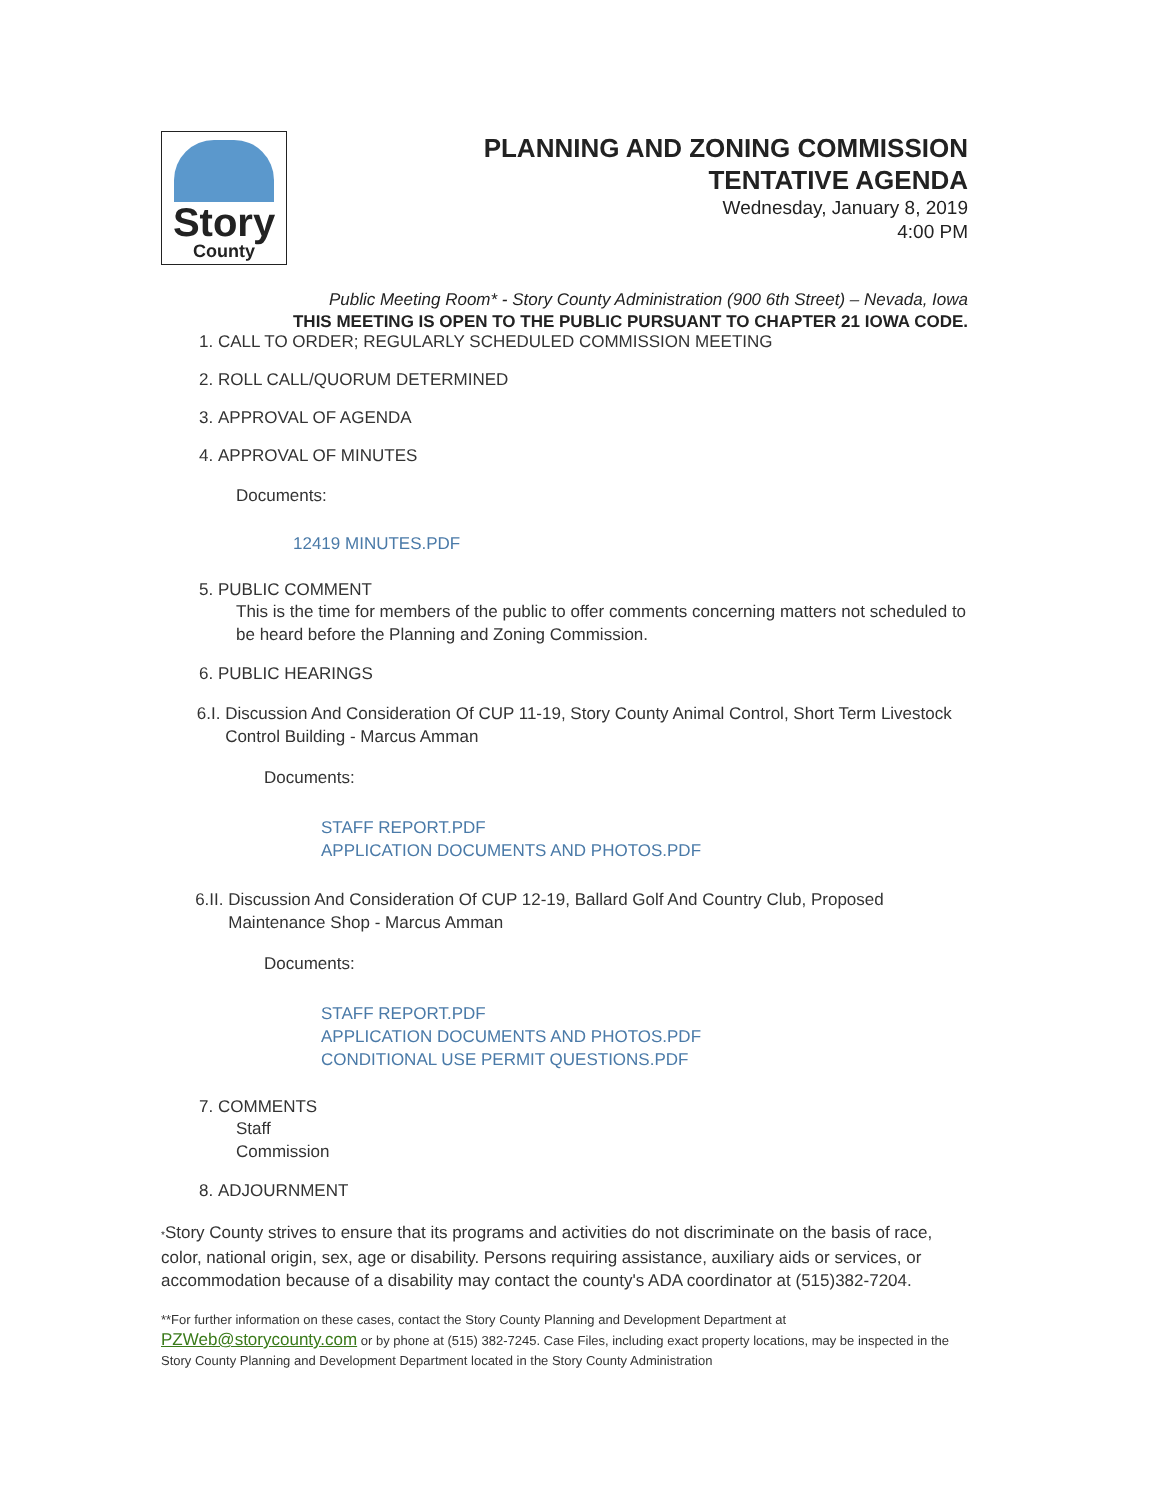Story
County
PLANNING AND ZONING COMMISSION
TENTATIVE AGENDA
Wednesday, January 8, 2019
4:00 PM
Public Meeting Room* - Story County Administration (900 6th Street) – Nevada, Iowa
THIS MEETING IS OPEN TO THE PUBLIC PURSUANT TO CHAPTER 21 IOWA CODE.
1. CALL TO ORDER; REGULARLY SCHEDULED COMMISSION MEETING
2. ROLL CALL/QUORUM DETERMINED
3. APPROVAL OF AGENDA
4. APPROVAL OF MINUTES
Documents:
12419 MINUTES.PDF
5. PUBLIC COMMENT
This is the time for members of the public to offer comments concerning matters not scheduled to be heard before the Planning and Zoning Commission.
6. PUBLIC HEARINGS
6.I. Discussion And Consideration Of CUP 11-19, Story County Animal Control, Short Term Livestock Control Building - Marcus Amman
Documents:
STAFF REPORT.PDF
APPLICATION DOCUMENTS AND PHOTOS.PDF
6.II. Discussion And Consideration Of CUP 12-19, Ballard Golf And Country Club, Proposed Maintenance Shop - Marcus Amman
Documents:
STAFF REPORT.PDF
APPLICATION DOCUMENTS AND PHOTOS.PDF
CONDITIONAL USE PERMIT QUESTIONS.PDF
7. COMMENTS
Staff
Commission
8. ADJOURNMENT
*Story County strives to ensure that its programs and activities do not discriminate on the basis of race, color, national origin, sex, age or disability. Persons requiring assistance, auxiliary aids or services, or accommodation because of a disability may contact the county's ADA coordinator at (515)382-7204.
**For further information on these cases, contact the Story County Planning and Development Department at PZWeb@storycounty.com or by phone at (515) 382-7245. Case Files, including exact property locations, may be inspected in the Story County Planning and Development Department located in the Story County Administration